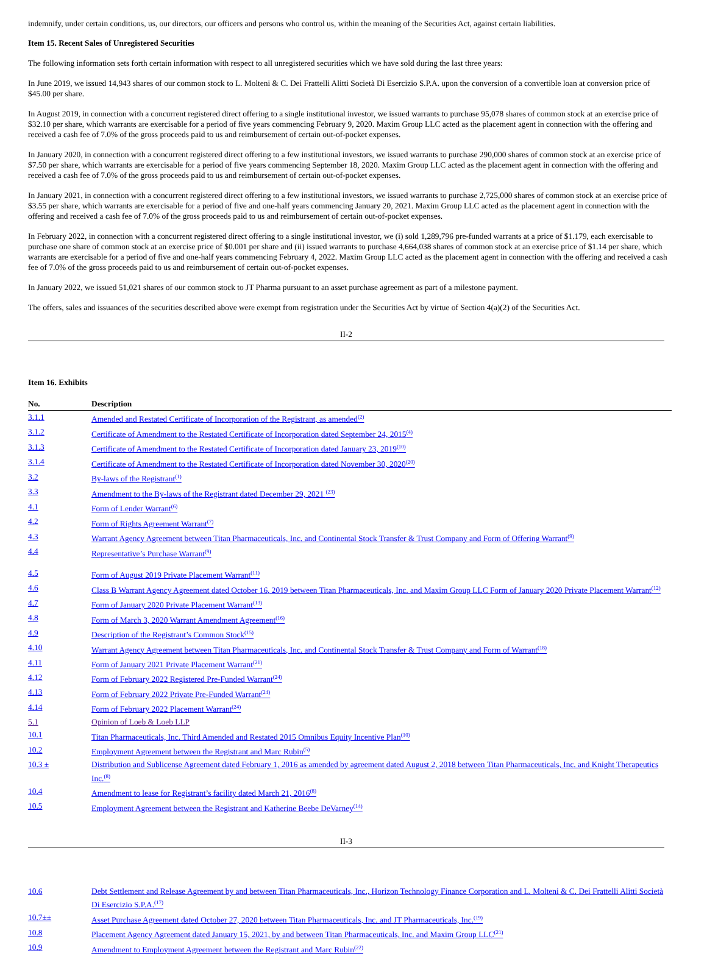indemnify, under certain conditions, us, our directors, our officers and persons who control us, within the meaning of the Securities Act, against certain liabilities.
Item 15. Recent Sales of Unregistered Securities
The following information sets forth certain information with respect to all unregistered securities which we have sold during the last three years:
In June 2019, we issued 14,943 shares of our common stock to L. Molteni & C. Dei Frattelli Alitti Società Di Esercizio S.P.A. upon the conversion of a convertible loan at conversion price of $45.00 per share.
In August 2019, in connection with a concurrent registered direct offering to a single institutional investor, we issued warrants to purchase 95,078 shares of common stock at an exercise price of $32.10 per share, which warrants are exercisable for a period of five years commencing February 9, 2020. Maxim Group LLC acted as the placement agent in connection with the offering and received a cash fee of 7.0% of the gross proceeds paid to us and reimbursement of certain out-of-pocket expenses.
In January 2020, in connection with a concurrent registered direct offering to a few institutional investors, we issued warrants to purchase 290,000 shares of common stock at an exercise price of $7.50 per share, which warrants are exercisable for a period of five years commencing September 18, 2020. Maxim Group LLC acted as the placement agent in connection with the offering and received a cash fee of 7.0% of the gross proceeds paid to us and reimbursement of certain out-of-pocket expenses.
In January 2021, in connection with a concurrent registered direct offering to a few institutional investors, we issued warrants to purchase 2,725,000 shares of common stock at an exercise price of $3.55 per share, which warrants are exercisable for a period of five and one-half years commencing January 20, 2021. Maxim Group LLC acted as the placement agent in connection with the offering and received a cash fee of 7.0% of the gross proceeds paid to us and reimbursement of certain out-of-pocket expenses.
In February 2022, in connection with a concurrent registered direct offering to a single institutional investor, we (i) sold 1,289,796 pre-funded warrants at a price of $1.179, each exercisable to purchase one share of common stock at an exercise price of $0.001 per share and (ii) issued warrants to purchase 4,664,038 shares of common stock at an exercise price of $1.14 per share, which warrants are exercisable for a period of five and one-half years commencing February 4, 2022. Maxim Group LLC acted as the placement agent in connection with the offering and received a cash fee of 7.0% of the gross proceeds paid to us and reimbursement of certain out-of-pocket expenses.
In January 2022, we issued 51,021 shares of our common stock to JT Pharma pursuant to an asset purchase agreement as part of a milestone payment.
The offers, sales and issuances of the securities described above were exempt from registration under the Securities Act by virtue of Section 4(a)(2) of the Securities Act.
II-2
Item 16. Exhibits
| No. | Description |
| --- | --- |
| 3.1.1 | Amended and Restated Certificate of Incorporation of the Registrant, as amended<sup>(2)</sup> |
| 3.1.2 | Certificate of Amendment to the Restated Certificate of Incorporation dated September 24, 2015<sup>(4)</sup> |
| 3.1.3 | Certificate of Amendment to the Restated Certificate of Incorporation dated January 23, 2019<sup>(10)</sup> |
| 3.1.4 | Certificate of Amendment to the Restated Certificate of Incorporation dated November 30, 2020<sup>(20)</sup> |
| 3.2 | By-laws of the Registrant<sup>(1)</sup> |
| 3.3 | Amendment to the By-laws of the Registrant dated December 29, 2021 <sup>(23)</sup> |
| 4.1 | Form of Lender Warrant<sup>(6)</sup> |
| 4.2 | Form of Rights Agreement Warrant<sup>(7)</sup> |
| 4.3 | Warrant Agency Agreement between Titan Pharmaceuticals, Inc. and Continental Stock Transfer & Trust Company and Form of Offering Warrant<sup>(9)</sup> |
| 4.4 | Representative’s Purchase Warrant<sup>(9)</sup> |
| 4.5 | Form of August 2019 Private Placement Warrant<sup>(11)</sup> |
| 4.6 | Class B Warrant Agency Agreement dated October 16, 2019 between Titan Pharmaceuticals, Inc. and Maxim Group LLC Form of January 2020 Private Placement Warrant<sup>(12)</sup> |
| 4.7 | Form of January 2020 Private Placement Warrant<sup>(13)</sup> |
| 4.8 | Form of March 3, 2020 Warrant Amendment Agreement<sup>(16)</sup> |
| 4.9 | Description of the Registrant’s Common Stock<sup>(15)</sup> |
| 4.10 | Warrant Agency Agreement between Titan Pharmaceuticals, Inc. and Continental Stock Transfer & Trust Company and Form of Warrant<sup>(18)</sup> |
| 4.11 | Form of January 2021 Private Placement Warrant<sup>(21)</sup> |
| 4.12 | Form of February 2022 Registered Pre-Funded Warrant<sup>(24)</sup> |
| 4.13 | Form of February 2022 Private Pre-Funded Warrant<sup>(24)</sup> |
| 4.14 | Form of February 2022 Placement Warrant<sup>(24)</sup> |
| 5.1 | Opinion of Loeb & Loeb LLP |
| 10.1 | Titan Pharmaceuticals, Inc. Third Amended and Restated 2015 Omnibus Equity Incentive Plan<sup>(10)</sup> |
| 10.2 | Employment Agreement between the Registrant and Marc Rubin<sup>(5)</sup> |
| 10.3 ± | Distribution and Sublicense Agreement dated February 1, 2016 as amended by agreement dated August 2, 2018 between Titan Pharmaceuticals, Inc. and Knight Therapeutics Inc.<sup>(8)</sup> |
| 10.4 | Amendment to lease for Registrant’s facility dated March 21, 2016<sup>(8)</sup> |
| 10.5 | Employment Agreement between the Registrant and Katherine Beebe DeVarney<sup>(14)</sup> |
II-3
| 10.6 | Debt Settlement and Release Agreement by and between Titan Pharmaceuticals, Inc., Horizon Technology Finance Corporation and L. Molteni & C. Dei Frattelli Alitti Società Di Esercizio S.P.A.<sup>(17)</sup> |
| 10.7±± | Asset Purchase Agreement dated October 27, 2020 between Titan Pharmaceuticals, Inc. and JT Pharmaceuticals, Inc.<sup>(19)</sup> |
| 10.8 | Placement Agency Agreement dated January 15, 2021, by and between Titan Pharmaceuticals, Inc. and Maxim Group LLC<sup>(21)</sup> |
| 10.9 | Amendment to Employment Agreement between the Registrant and Marc Rubin<sup>(22)</sup> |